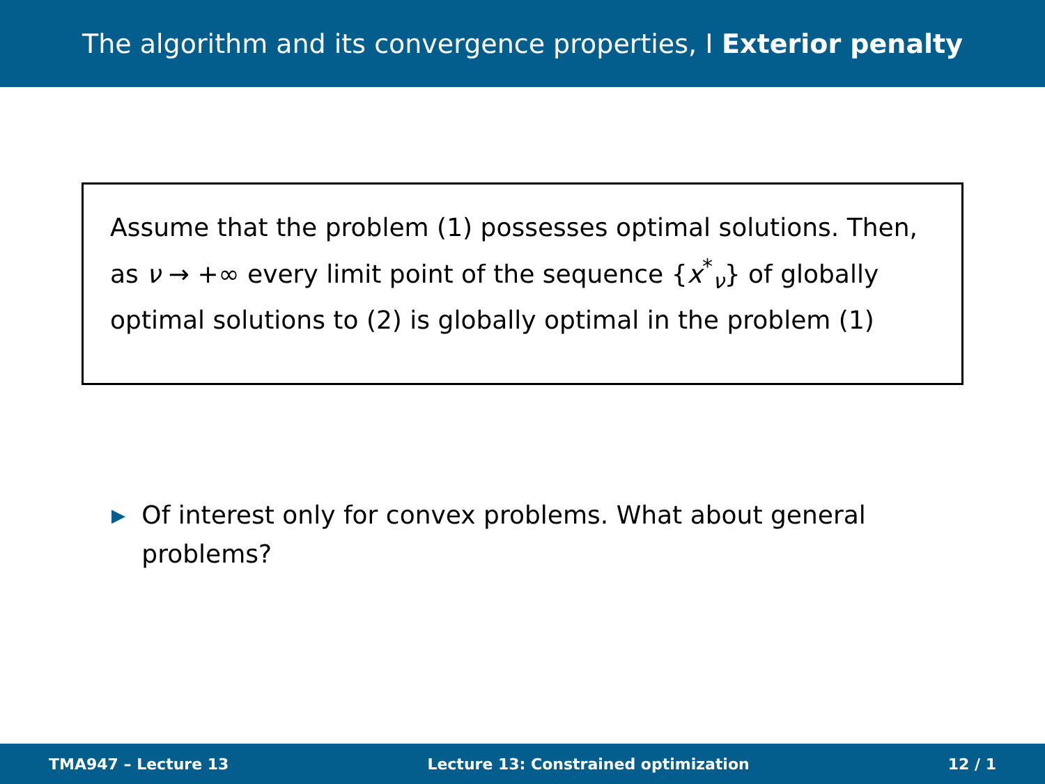The algorithm and its convergence properties, I Exterior penalty
Assume that the problem (1) possesses optimal solutions. Then, as ν → +∞ every limit point of the sequence {x<sup>*</sup><sub>ν</sub>} of globally optimal solutions to (2) is globally optimal in the problem (1)
▶ Of interest only for convex problems. What about general problems?
TMA947 – Lecture 13 Lecture 13: Constrained optimization 12 / 1